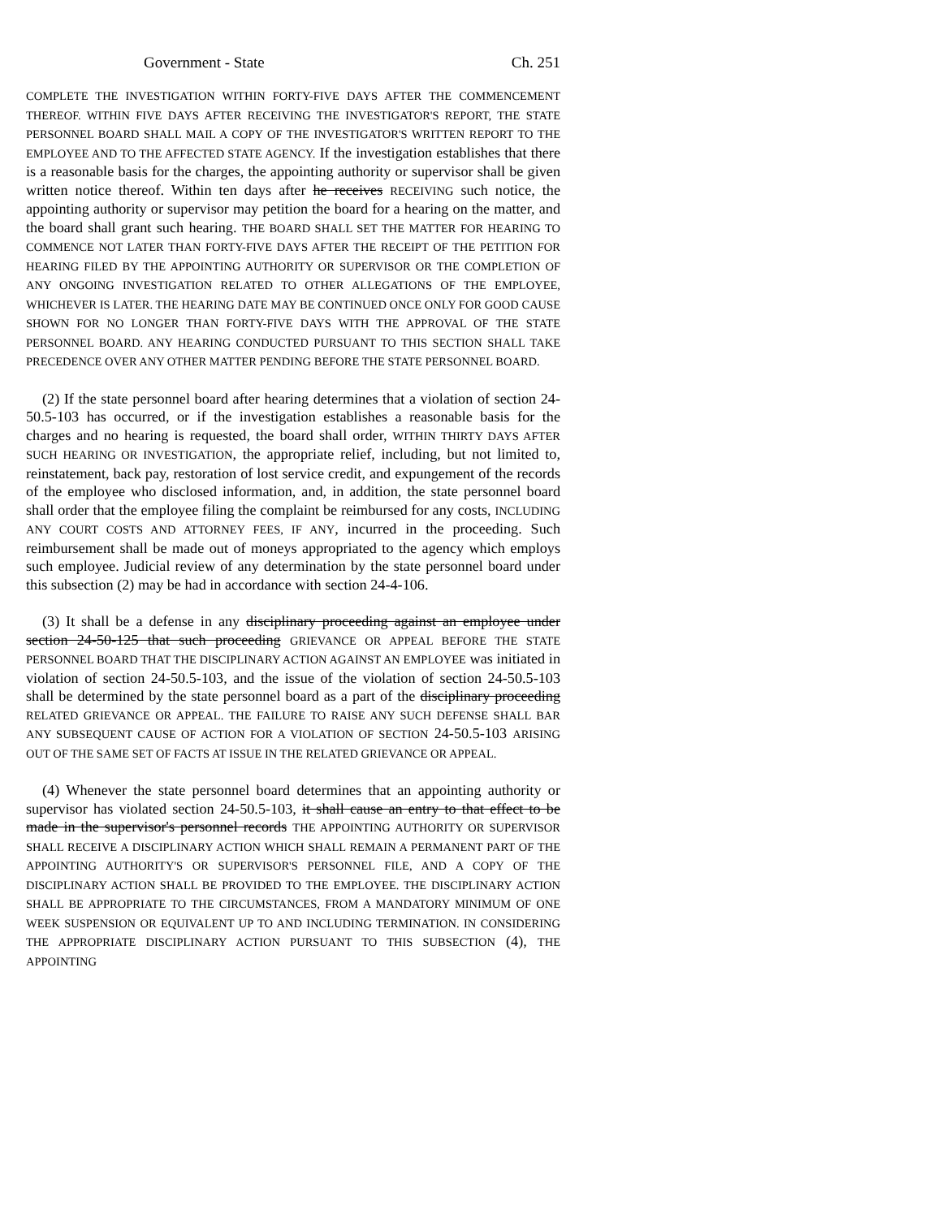Government - State Ch. 251
COMPLETE THE INVESTIGATION WITHIN FORTY-FIVE DAYS AFTER THE COMMENCEMENT THEREOF. WITHIN FIVE DAYS AFTER RECEIVING THE INVESTIGATOR'S REPORT, THE STATE PERSONNEL BOARD SHALL MAIL A COPY OF THE INVESTIGATOR'S WRITTEN REPORT TO THE EMPLOYEE AND TO THE AFFECTED STATE AGENCY. If the investigation establishes that there is a reasonable basis for the charges, the appointing authority or supervisor shall be given written notice thereof. Within ten days after he receives RECEIVING such notice, the appointing authority or supervisor may petition the board for a hearing on the matter, and the board shall grant such hearing. THE BOARD SHALL SET THE MATTER FOR HEARING TO COMMENCE NOT LATER THAN FORTY-FIVE DAYS AFTER THE RECEIPT OF THE PETITION FOR HEARING FILED BY THE APPOINTING AUTHORITY OR SUPERVISOR OR THE COMPLETION OF ANY ONGOING INVESTIGATION RELATED TO OTHER ALLEGATIONS OF THE EMPLOYEE, WHICHEVER IS LATER. THE HEARING DATE MAY BE CONTINUED ONCE ONLY FOR GOOD CAUSE SHOWN FOR NO LONGER THAN FORTY-FIVE DAYS WITH THE APPROVAL OF THE STATE PERSONNEL BOARD. ANY HEARING CONDUCTED PURSUANT TO THIS SECTION SHALL TAKE PRECEDENCE OVER ANY OTHER MATTER PENDING BEFORE THE STATE PERSONNEL BOARD.
(2) If the state personnel board after hearing determines that a violation of section 24-50.5-103 has occurred, or if the investigation establishes a reasonable basis for the charges and no hearing is requested, the board shall order, WITHIN THIRTY DAYS AFTER SUCH HEARING OR INVESTIGATION, the appropriate relief, including, but not limited to, reinstatement, back pay, restoration of lost service credit, and expungement of the records of the employee who disclosed information, and, in addition, the state personnel board shall order that the employee filing the complaint be reimbursed for any costs, INCLUDING ANY COURT COSTS AND ATTORNEY FEES, IF ANY, incurred in the proceeding. Such reimbursement shall be made out of moneys appropriated to the agency which employs such employee. Judicial review of any determination by the state personnel board under this subsection (2) may be had in accordance with section 24-4-106.
(3) It shall be a defense in any disciplinary proceeding against an employee under section 24-50-125 that such proceeding GRIEVANCE OR APPEAL BEFORE THE STATE PERSONNEL BOARD THAT THE DISCIPLINARY ACTION AGAINST AN EMPLOYEE was initiated in violation of section 24-50.5-103, and the issue of the violation of section 24-50.5-103 shall be determined by the state personnel board as a part of the disciplinary proceeding RELATED GRIEVANCE OR APPEAL. THE FAILURE TO RAISE ANY SUCH DEFENSE SHALL BAR ANY SUBSEQUENT CAUSE OF ACTION FOR A VIOLATION OF SECTION 24-50.5-103 ARISING OUT OF THE SAME SET OF FACTS AT ISSUE IN THE RELATED GRIEVANCE OR APPEAL.
(4) Whenever the state personnel board determines that an appointing authority or supervisor has violated section 24-50.5-103, it shall cause an entry to that effect to be made in the supervisor's personnel records THE APPOINTING AUTHORITY OR SUPERVISOR SHALL RECEIVE A DISCIPLINARY ACTION WHICH SHALL REMAIN A PERMANENT PART OF THE APPOINTING AUTHORITY'S OR SUPERVISOR'S PERSONNEL FILE, AND A COPY OF THE DISCIPLINARY ACTION SHALL BE PROVIDED TO THE EMPLOYEE. THE DISCIPLINARY ACTION SHALL BE APPROPRIATE TO THE CIRCUMSTANCES, FROM A MANDATORY MINIMUM OF ONE WEEK SUSPENSION OR EQUIVALENT UP TO AND INCLUDING TERMINATION. IN CONSIDERING THE APPROPRIATE DISCIPLINARY ACTION PURSUANT TO THIS SUBSECTION (4), THE APPOINTING